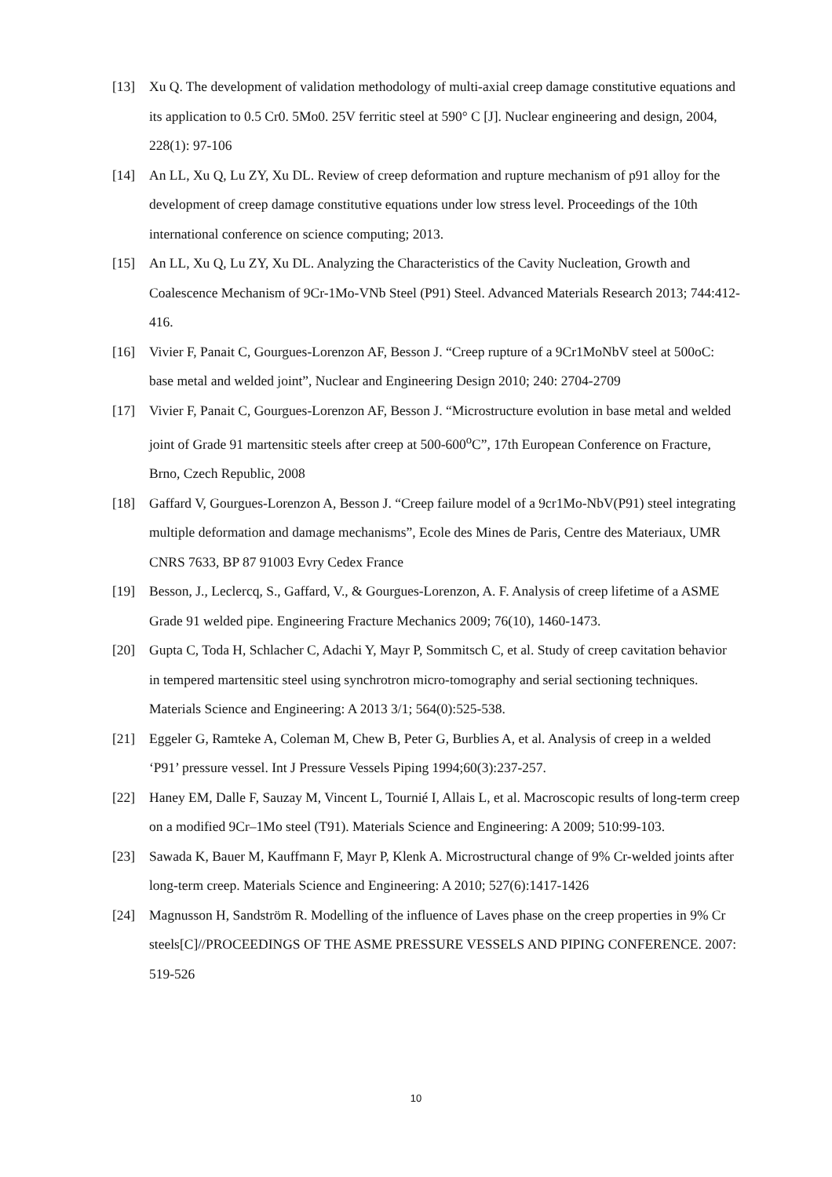[13] Xu Q. The development of validation methodology of multi-axial creep damage constitutive equations and its application to 0.5 Cr0. 5Mo0. 25V ferritic steel at 590° C [J]. Nuclear engineering and design, 2004, 228(1): 97-106
[14] An LL, Xu Q, Lu ZY, Xu DL. Review of creep deformation and rupture mechanism of p91 alloy for the development of creep damage constitutive equations under low stress level. Proceedings of the 10th international conference on science computing; 2013.
[15] An LL, Xu Q, Lu ZY, Xu DL. Analyzing the Characteristics of the Cavity Nucleation, Growth and Coalescence Mechanism of 9Cr-1Mo-VNb Steel (P91) Steel. Advanced Materials Research 2013; 744:412-416.
[16] Vivier F, Panait C, Gourgues-Lorenzon AF, Besson J. “Creep rupture of a 9Cr1MoNbV steel at 500oC: base metal and welded joint”, Nuclear and Engineering Design 2010; 240: 2704-2709
[17] Vivier F, Panait C, Gourgues-Lorenzon AF, Besson J. “Microstructure evolution in base metal and welded joint of Grade 91 martensitic steels after creep at 500-600<sup>o</sup>C”, 17th European Conference on Fracture, Brno, Czech Republic, 2008
[18] Gaffard V, Gourgues-Lorenzon A, Besson J. “Creep failure model of a 9cr1Mo-NbV(P91) steel integrating multiple deformation and damage mechanisms”, Ecole des Mines de Paris, Centre des Materiaux, UMR CNRS 7633, BP 87 91003 Evry Cedex France
[19] Besson, J., Leclercq, S., Gaffard, V., & Gourgues-Lorenzon, A. F. Analysis of creep lifetime of a ASME Grade 91 welded pipe. Engineering Fracture Mechanics 2009; 76(10), 1460-1473.
[20] Gupta C, Toda H, Schlacher C, Adachi Y, Mayr P, Sommitsch C, et al. Study of creep cavitation behavior in tempered martensitic steel using synchrotron micro-tomography and serial sectioning techniques. Materials Science and Engineering: A 2013 3/1; 564(0):525-538.
[21] Eggeler G, Ramteke A, Coleman M, Chew B, Peter G, Burblies A, et al. Analysis of creep in a welded ‘P91’ pressure vessel. Int J Pressure Vessels Piping 1994;60(3):237-257.
[22] Haney EM, Dalle F, Sauzay M, Vincent L, Tournié I, Allais L, et al. Macroscopic results of long-term creep on a modified 9Cr–1Mo steel (T91). Materials Science and Engineering: A 2009; 510:99-103.
[23] Sawada K, Bauer M, Kauffmann F, Mayr P, Klenk A. Microstructural change of 9% Cr-welded joints after long-term creep. Materials Science and Engineering: A 2010; 527(6):1417-1426
[24] Magnusson H, Sandström R. Modelling of the influence of Laves phase on the creep properties in 9% Cr steels[C]//PROCEEDINGS OF THE ASME PRESSURE VESSELS AND PIPING CONFERENCE. 2007: 519-526
10